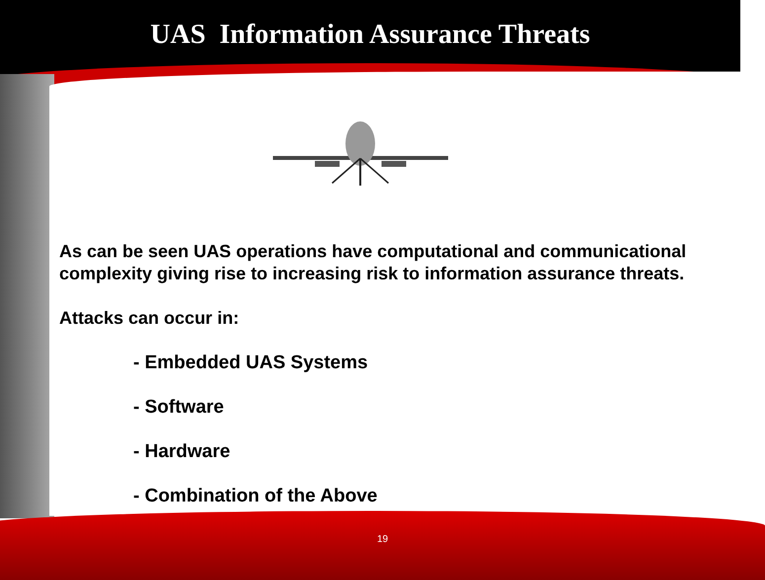UAS Information Assurance Threats
As can be seen UAS operations have computational and communicational complexity giving rise to increasing risk to information assurance threats.
Attacks can occur in:
- Embedded UAS Systems
- Software
- Hardware
- Combination of the Above
19